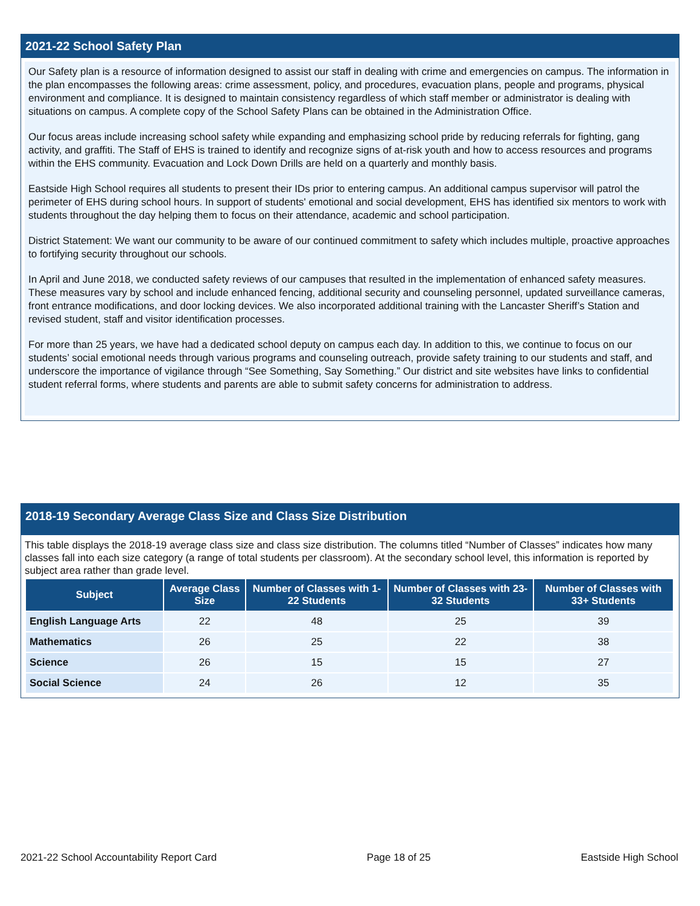2021-22 School Safety Plan
Our Safety plan is a resource of information designed to assist our staff in dealing with crime and emergencies on campus. The information in the plan encompasses the following areas: crime assessment, policy, and procedures, evacuation plans, people and programs, physical environment and compliance. It is designed to maintain consistency regardless of which staff member or administrator is dealing with situations on campus. A complete copy of the School Safety Plans can be obtained in the Administration Office.
Our focus areas include increasing school safety while expanding and emphasizing school pride by reducing referrals for fighting, gang activity, and graffiti. The Staff of EHS is trained to identify and recognize signs of at-risk youth and how to access resources and programs within the EHS community. Evacuation and Lock Down Drills are held on a quarterly and monthly basis.
Eastside High School requires all students to present their IDs prior to entering campus. An additional campus supervisor will patrol the perimeter of EHS during school hours. In support of students' emotional and social development, EHS has identified six mentors to work with students throughout the day helping them to focus on their attendance, academic and school participation.
District Statement: We want our community to be aware of our continued commitment to safety which includes multiple, proactive approaches to fortifying security throughout our schools.
In April and June 2018, we conducted safety reviews of our campuses that resulted in the implementation of enhanced safety measures. These measures vary by school and include enhanced fencing, additional security and counseling personnel, updated surveillance cameras, front entrance modifications, and door locking devices. We also incorporated additional training with the Lancaster Sheriff’s Station and revised student, staff and visitor identification processes.
For more than 25 years, we have had a dedicated school deputy on campus each day. In addition to this, we continue to focus on our students’ social emotional needs through various programs and counseling outreach, provide safety training to our students and staff, and underscore the importance of vigilance through “See Something, Say Something.” Our district and site websites have links to confidential student referral forms, where students and parents are able to submit safety concerns for administration to address.
2018-19 Secondary Average Class Size and Class Size Distribution
This table displays the 2018-19 average class size and class size distribution. The columns titled “Number of Classes” indicates how many classes fall into each size category (a range of total students per classroom). At the secondary school level, this information is reported by subject area rather than grade level.
| Subject | Average Class Size | Number of Classes with 1-22 Students | Number of Classes with 23-32 Students | Number of Classes with 33+ Students |
| --- | --- | --- | --- | --- |
| English Language Arts | 22 | 48 | 25 | 39 |
| Mathematics | 26 | 25 | 22 | 38 |
| Science | 26 | 15 | 15 | 27 |
| Social Science | 24 | 26 | 12 | 35 |
2021-22 School Accountability Report Card Page 18 of 25 Eastside High School